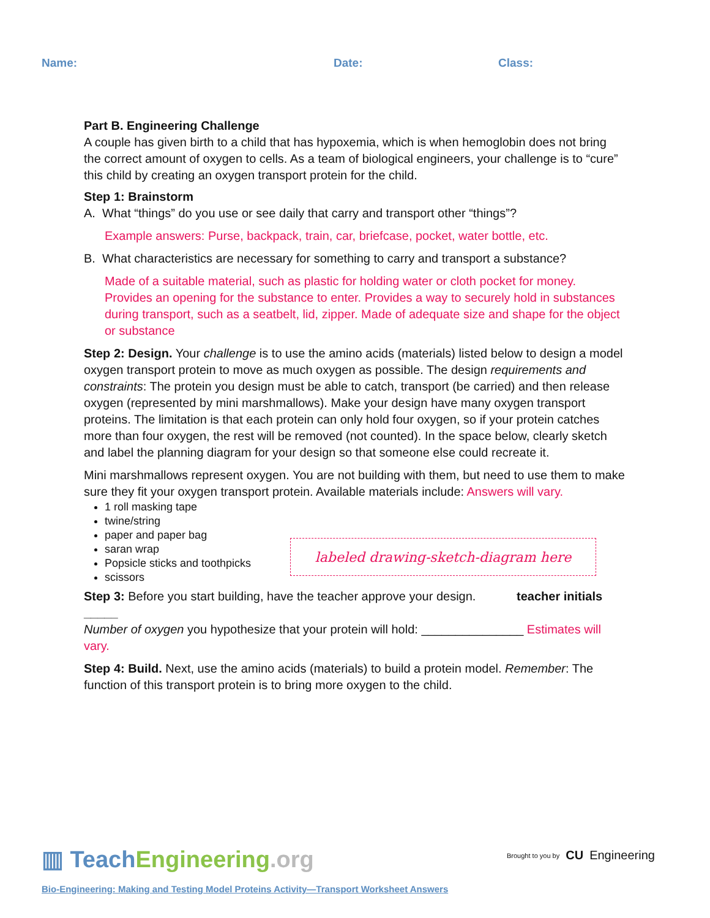Name: Date: Class:
Part B. Engineering Challenge
A couple has given birth to a child that has hypoxemia, which is when hemoglobin does not bring the correct amount of oxygen to cells. As a team of biological engineers, your challenge is to “cure” this child by creating an oxygen transport protein for the child.
Step 1: Brainstorm
A. What “things” do you use or see daily that carry and transport other “things”?
Example answers: Purse, backpack, train, car, briefcase, pocket, water bottle, etc.
B. What characteristics are necessary for something to carry and transport a substance?
Made of a suitable material, such as plastic for holding water or cloth pocket for money. Provides an opening for the substance to enter. Provides a way to securely hold in substances during transport, such as a seatbelt, lid, zipper. Made of adequate size and shape for the object or substance
Step 2: Design. Your challenge is to use the amino acids (materials) listed below to design a model oxygen transport protein to move as much oxygen as possible. The design requirements and constraints: The protein you design must be able to catch, transport (be carried) and then release oxygen (represented by mini marshmallows). Make your design have many oxygen transport proteins. The limitation is that each protein can only hold four oxygen, so if your protein catches more than four oxygen, the rest will be removed (not counted). In the space below, clearly sketch and label the planning diagram for your design so that someone else could recreate it.
Mini marshmallows represent oxygen. You are not building with them, but need to use them to make sure they fit your oxygen transport protein. Available materials include: Answers will vary.
1 roll masking tape
twine/string
paper and paper bag
saran wrap
Popsicle sticks and toothpicks
scissors
Step 3: Before you start building, have the teacher approve your design. teacher initials _____
Number of oxygen you hypothesize that your protein will hold: _______________ Estimates will vary.
Step 4: Build. Next, use the amino acids (materials) to build a protein model. Remember: The function of this transport protein is to bring more oxygen to the child.
labeled drawing-sketch-diagram here
▥ Teach Engineering.org
Brought to you by CU Engineering
Bio-Engineering: Making and Testing Model Proteins Activity—Transport Worksheet Answers